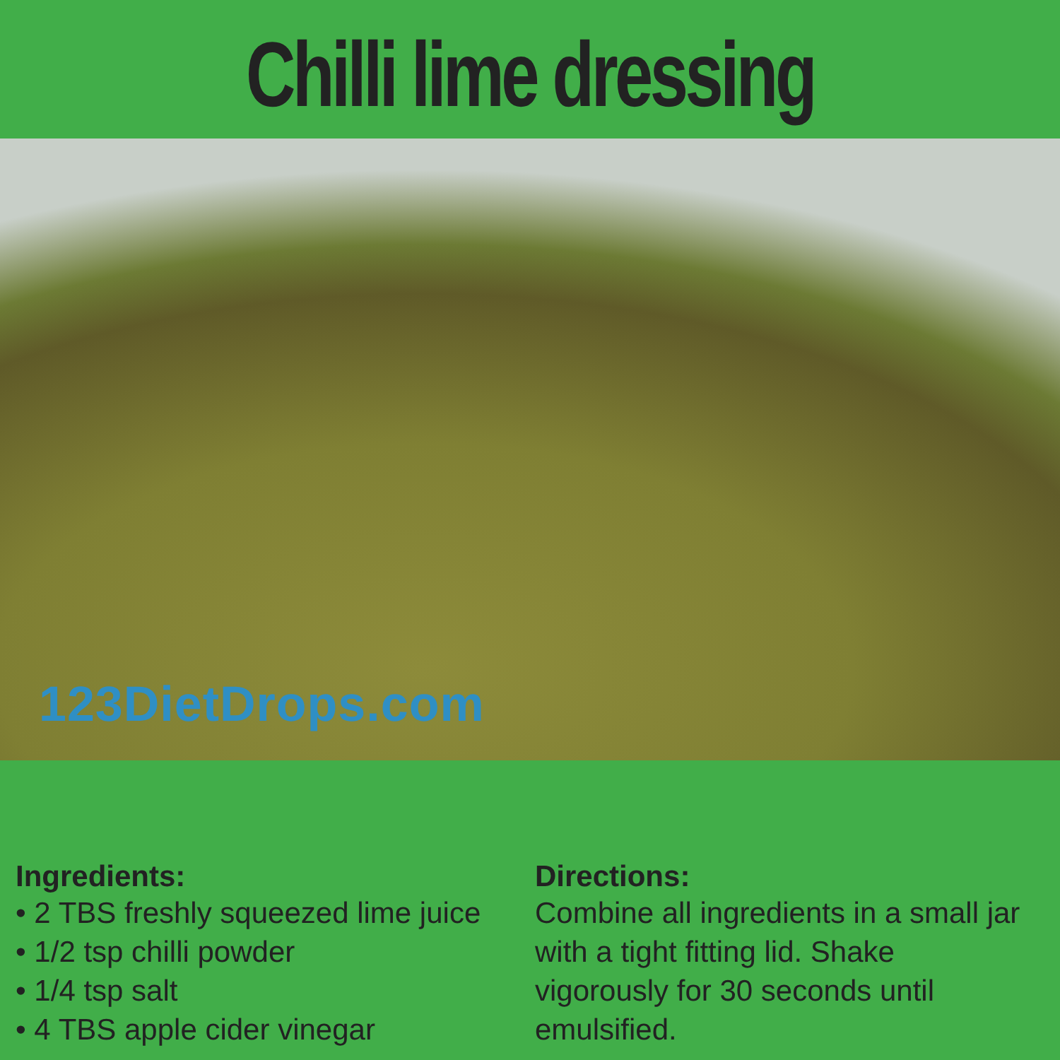Chilli lime dressing
123DietDrops.com
Ingredients:
• 2 TBS freshly squeezed lime juice
• 1/2 tsp chilli powder
• 1/4 tsp salt
• 4 TBS apple cider vinegar
Directions:
Combine all ingredients in a small jar with a tight fitting lid. Shake vigorously for 30 seconds until emulsified.